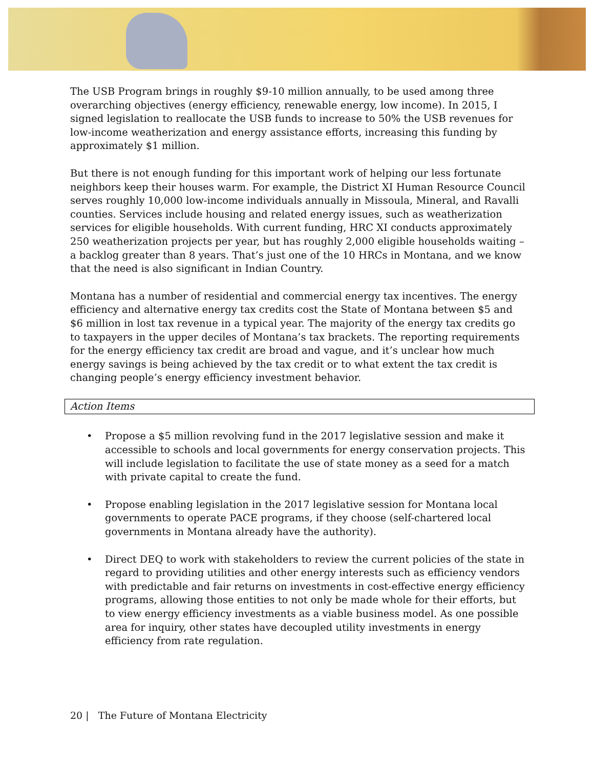The USB Program brings in roughly $9-10 million annually, to be used among three overarching objectives (energy efficiency, renewable energy, low income). In 2015, I signed legislation to reallocate the USB funds to increase to 50% the USB revenues for low-income weatherization and energy assistance efforts, increasing this funding by approximately $1 million.
But there is not enough funding for this important work of helping our less fortunate neighbors keep their houses warm. For example, the District XI Human Resource Council serves roughly 10,000 low-income individuals annually in Missoula, Mineral, and Ravalli counties. Services include housing and related energy issues, such as weatherization services for eligible households. With current funding, HRC XI conducts approximately 250 weatherization projects per year, but has roughly 2,000 eligible households waiting – a backlog greater than 8 years. That’s just one of the 10 HRCs in Montana, and we know that the need is also significant in Indian Country.
Montana has a number of residential and commercial energy tax incentives. The energy efficiency and alternative energy tax credits cost the State of Montana between $5 and $6 million in lost tax revenue in a typical year. The majority of the energy tax credits go to taxpayers in the upper deciles of Montana’s tax brackets. The reporting requirements for the energy efficiency tax credit are broad and vague, and it’s unclear how much energy savings is being achieved by the tax credit or to what extent the tax credit is changing people’s energy efficiency investment behavior.
Action Items
• Propose a $5 million revolving fund in the 2017 legislative session and make it accessible to schools and local governments for energy conservation projects. This will include legislation to facilitate the use of state money as a seed for a match with private capital to create the fund.
• Propose enabling legislation in the 2017 legislative session for Montana local governments to operate PACE programs, if they choose (self-chartered local governments in Montana already have the authority).
• Direct DEQ to work with stakeholders to review the current policies of the state in regard to providing utilities and other energy interests such as efficiency vendors with predictable and fair returns on investments in cost-effective energy efficiency programs, allowing those entities to not only be made whole for their efforts, but to view energy efficiency investments as a viable business model. As one possible area for inquiry, other states have decoupled utility investments in energy efficiency from rate regulation.
20 | The Future of Montana Electricity